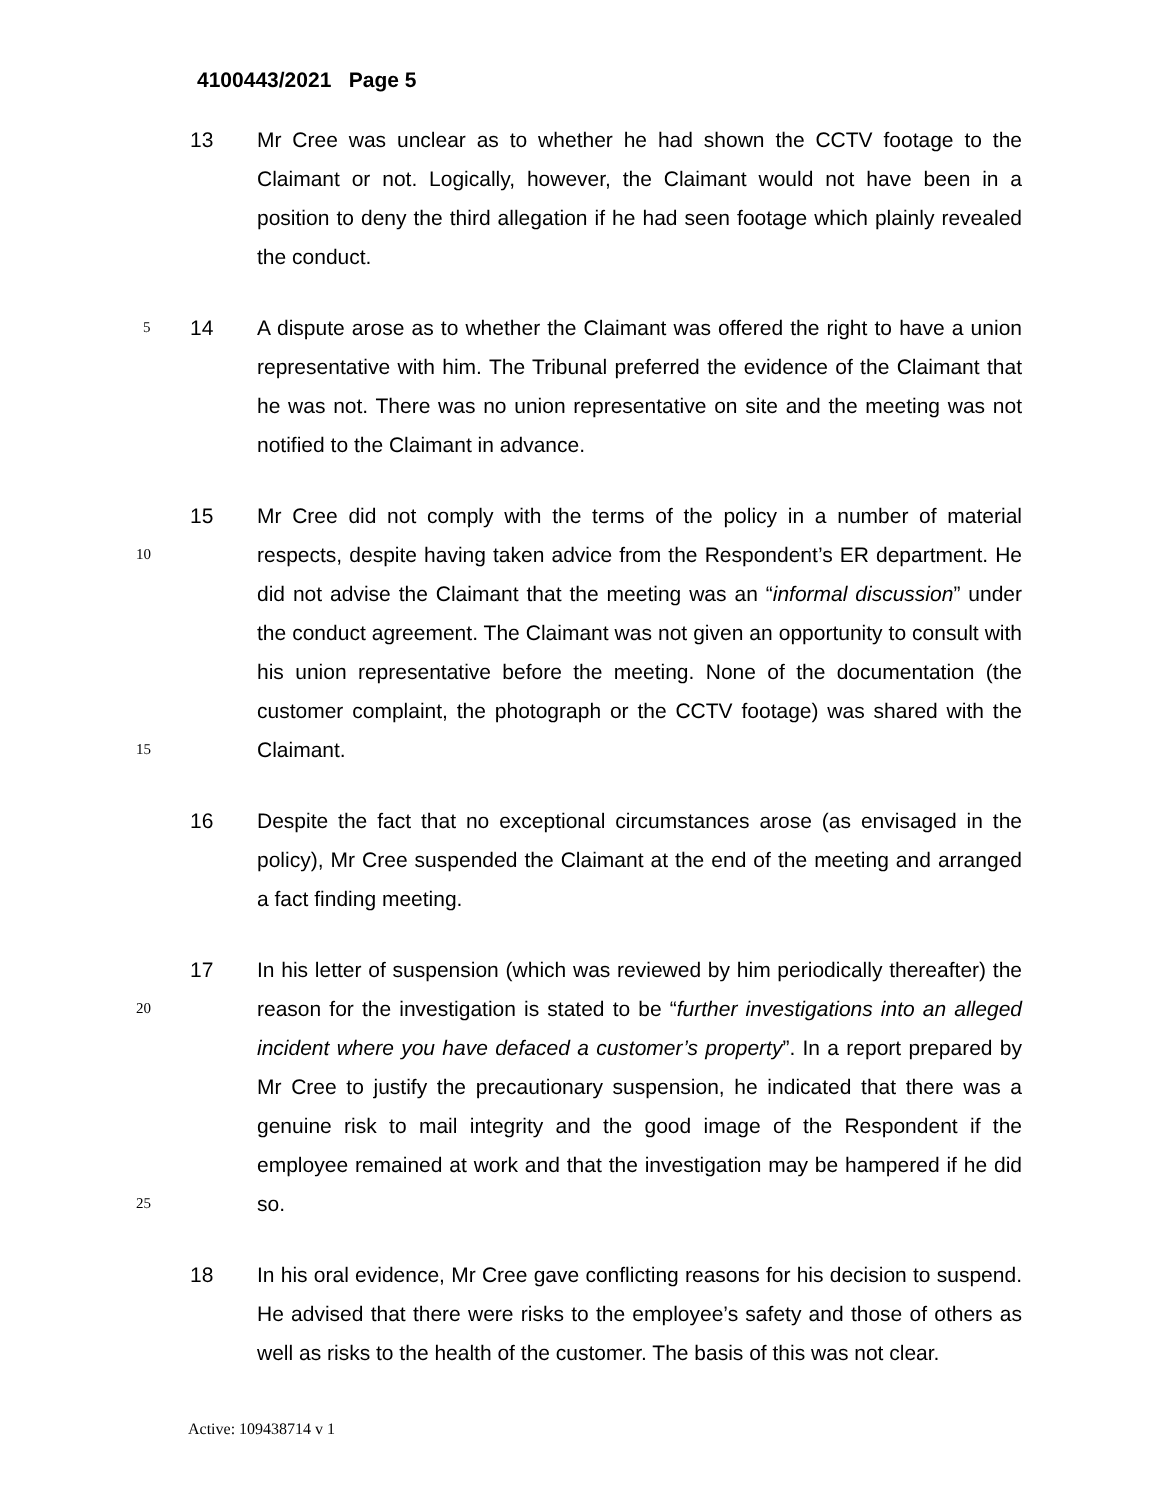4100443/2021 Page 5
13 Mr Cree was unclear as to whether he had shown the CCTV footage to the Claimant or not. Logically, however, the Claimant would not have been in a position to deny the third allegation if he had seen footage which plainly revealed the conduct.
5
14 A dispute arose as to whether the Claimant was offered the right to have a union representative with him. The Tribunal preferred the evidence of the Claimant that he was not. There was no union representative on site and the meeting was not notified to the Claimant in advance.
10
15
15 Mr Cree did not comply with the terms of the policy in a number of material respects, despite having taken advice from the Respondent’s ER department. He did not advise the Claimant that the meeting was an “informal discussion” under the conduct agreement. The Claimant was not given an opportunity to consult with his union representative before the meeting. None of the documentation (the customer complaint, the photograph or the CCTV footage) was shared with the Claimant.
16 Despite the fact that no exceptional circumstances arose (as envisaged in the policy), Mr Cree suspended the Claimant at the end of the meeting and arranged a fact finding meeting.
20
25
17 In his letter of suspension (which was reviewed by him periodically thereafter) the reason for the investigation is stated to be “further investigations into an alleged incident where you have defaced a customer’s property”. In a report prepared by Mr Cree to justify the precautionary suspension, he indicated that there was a genuine risk to mail integrity and the good image of the Respondent if the employee remained at work and that the investigation may be hampered if he did so.
18 In his oral evidence, Mr Cree gave conflicting reasons for his decision to suspend. He advised that there were risks to the employee’s safety and those of others as well as risks to the health of the customer. The basis of this was not clear.
Active: 109438714 v 1